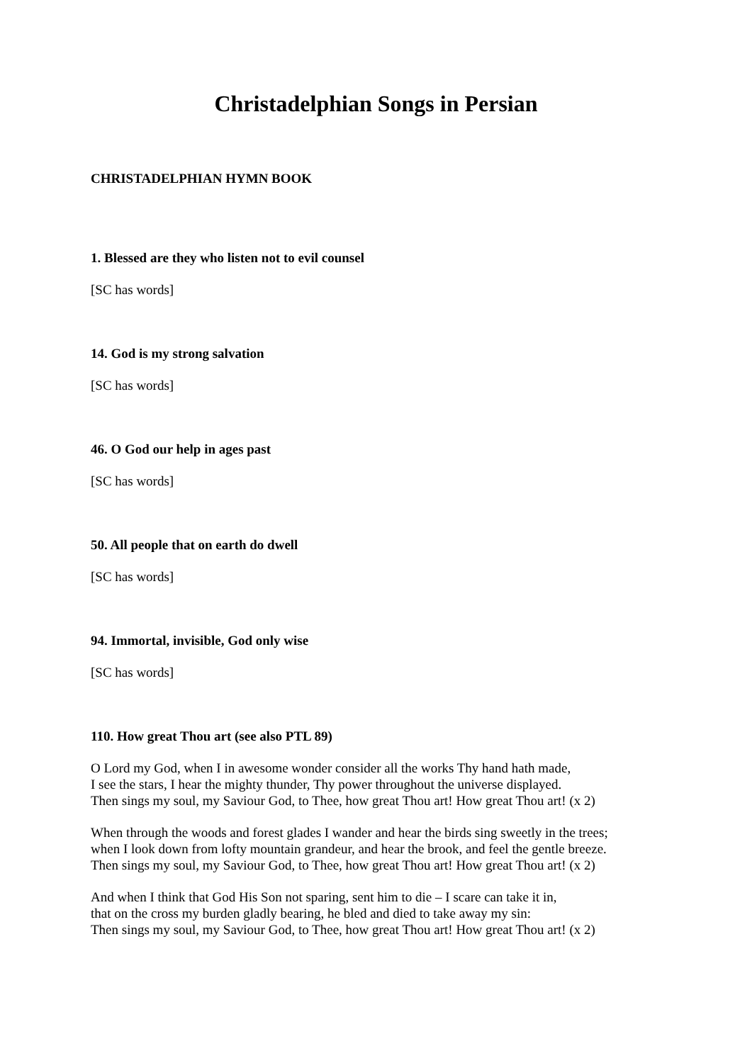Christadelphian Songs in Persian
CHRISTADELPHIAN HYMN BOOK
1. Blessed are they who listen not to evil counsel
[SC has words]
14. God is my strong salvation
[SC has words]
46. O God our help in ages past
[SC has words]
50. All people that on earth do dwell
[SC has words]
94. Immortal, invisible, God only wise
[SC has words]
110. How great Thou art (see also PTL 89)
O Lord my God, when I in awesome wonder consider all the works Thy hand hath made,
I see the stars, I hear the mighty thunder, Thy power throughout the universe displayed.
Then sings my soul, my Saviour God, to Thee, how great Thou art! How great Thou art! (x 2)
When through the woods and forest glades I wander and hear the birds sing sweetly in the trees;
when I look down from lofty mountain grandeur, and hear the brook, and feel the gentle breeze.
Then sings my soul, my Saviour God, to Thee, how great Thou art! How great Thou art! (x 2)
And when I think that God His Son not sparing, sent him to die – I scare can take it in,
that on the cross my burden gladly bearing, he bled and died to take away my sin:
Then sings my soul, my Saviour God, to Thee, how great Thou art! How great Thou art! (x 2)